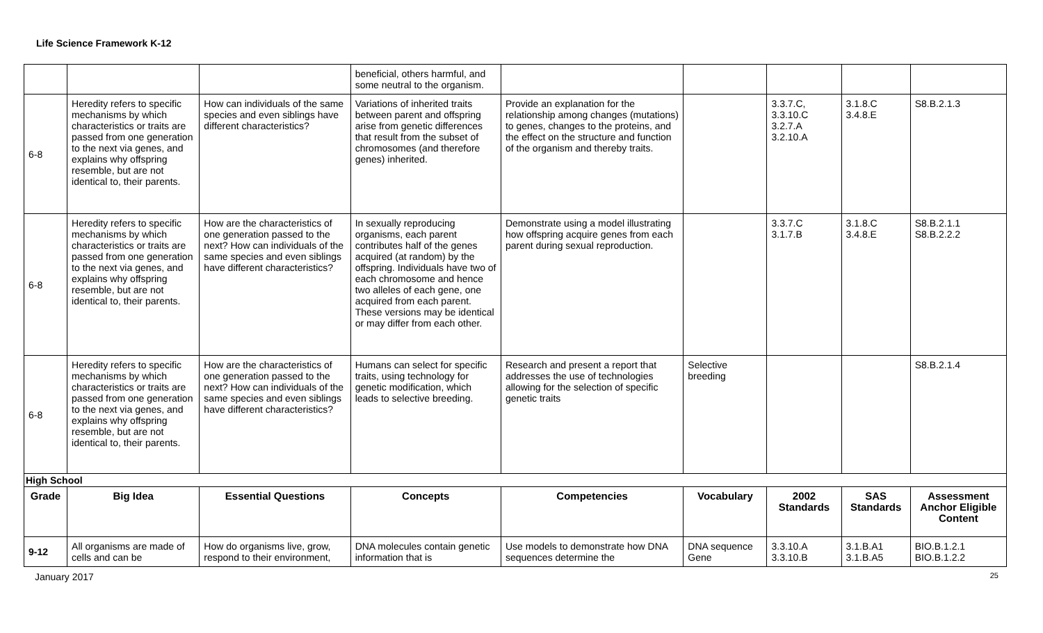Life Science Framework K-12
| | | | beneficial, others harmful, and some neutral to the organism. | | | | | |
| 6-8 | Heredity refers to specific mechanisms by which characteristics or traits are passed from one generation to the next via genes, and explains why offspring resemble, but are not identical to, their parents. | How can individuals of the same species and even siblings have different characteristics? | Variations of inherited traits between parent and offspring arise from genetic differences that result from the subset of chromosomes (and therefore genes) inherited. | Provide an explanation for the relationship among changes (mutations) to genes, changes to the proteins, and the effect on the structure and function of the organism and thereby traits. | | 3.3.7.C, 3.3.10.C 3.2.7.A 3.2.10.A | 3.1.8.C 3.4.8.E | S8.B.2.1.3 |
| 6-8 | Heredity refers to specific mechanisms by which characteristics or traits are passed from one generation to the next via genes, and explains why offspring resemble, but are not identical to, their parents. | How are the characteristics of one generation passed to the next? How can individuals of the same species and even siblings have different characteristics? | In sexually reproducing organisms, each parent contributes half of the genes acquired (at random) by the offspring. Individuals have two of each chromosome and hence two alleles of each gene, one acquired from each parent. These versions may be identical or may differ from each other. | Demonstrate using a model illustrating how offspring acquire genes from each parent during sexual reproduction. | | 3.3.7.C 3.1.7.B | 3.1.8.C 3.4.8.E | S8.B.2.1.1 S8.B.2.2.2 |
| 6-8 | Heredity refers to specific mechanisms by which characteristics or traits are passed from one generation to the next via genes, and explains why offspring resemble, but are not identical to, their parents. | How are the characteristics of one generation passed to the next? How can individuals of the same species and even siblings have different characteristics? | Humans can select for specific traits, using technology for genetic modification, which leads to selective breeding. | Research and present a report that addresses the use of technologies allowing for the selection of specific genetic traits | Selective breeding | | | S8.B.2.1.4 |
| High School | | | | | | | | |
| Grade | Big Idea | Essential Questions | Concepts | Competencies | Vocabulary | 2002 Standards | SAS Standards | Assessment Anchor Eligible Content |
| 9-12 | All organisms are made of cells and can be | How do organisms live, grow, respond to their environment, | DNA molecules contain genetic information that is | Use models to demonstrate how DNA sequences determine the | DNA sequence Gene | 3.3.10.A 3.3.10.B | 3.1.B.A1 3.1.B.A5 | BIO.B.1.2.1 BIO.B.1.2.2 |
January 2017 25